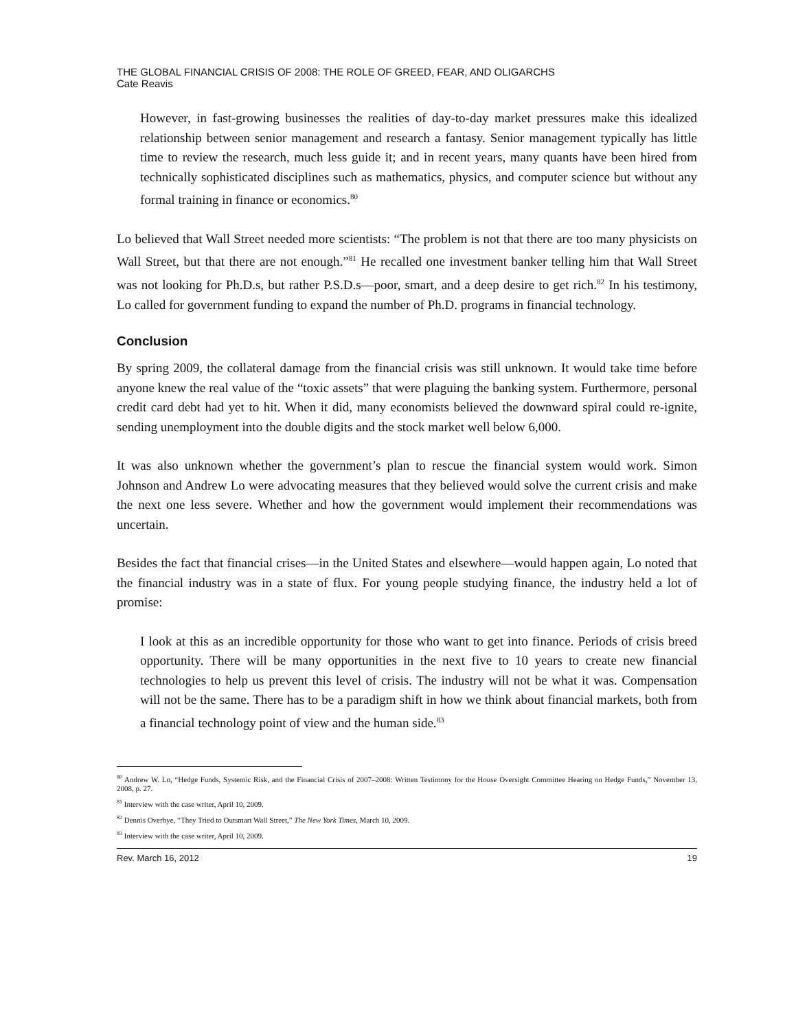THE GLOBAL FINANCIAL CRISIS OF 2008: THE ROLE OF GREED, FEAR, AND OLIGARCHS
Cate Reavis
However, in fast-growing businesses the realities of day-to-day market pressures make this idealized relationship between senior management and research a fantasy. Senior management typically has little time to review the research, much less guide it; and in recent years, many quants have been hired from technically sophisticated disciplines such as mathematics, physics, and computer science but without any formal training in finance or economics.<sup>80</sup>
Lo believed that Wall Street needed more scientists: “The problem is not that there are too many physicists on Wall Street, but that there are not enough.”<sup>81</sup> He recalled one investment banker telling him that Wall Street was not looking for Ph.D.s, but rather P.S.D.s—poor, smart, and a deep desire to get rich.<sup>82</sup> In his testimony, Lo called for government funding to expand the number of Ph.D. programs in financial technology.
Conclusion
By spring 2009, the collateral damage from the financial crisis was still unknown. It would take time before anyone knew the real value of the “toxic assets” that were plaguing the banking system. Furthermore, personal credit card debt had yet to hit. When it did, many economists believed the downward spiral could re-ignite, sending unemployment into the double digits and the stock market well below 6,000.
It was also unknown whether the government’s plan to rescue the financial system would work. Simon Johnson and Andrew Lo were advocating measures that they believed would solve the current crisis and make the next one less severe. Whether and how the government would implement their recommendations was uncertain.
Besides the fact that financial crises—in the United States and elsewhere—would happen again, Lo noted that the financial industry was in a state of flux. For young people studying finance, the industry held a lot of promise:
I look at this as an incredible opportunity for those who want to get into finance. Periods of crisis breed opportunity. There will be many opportunities in the next five to 10 years to create new financial technologies to help us prevent this level of crisis. The industry will not be what it was. Compensation will not be the same. There has to be a paradigm shift in how we think about financial markets, both from a financial technology point of view and the human side.<sup>83</sup>
<sup>80</sup> Andrew W. Lo, “Hedge Funds, Systemic Risk, and the Financial Crisis of 2007–2008: Written Testimony for the House Oversight Committee Hearing on Hedge Funds,” November 13, 2008, p. 27.
<sup>81</sup> Interview with the case writer, April 10, 2009.
<sup>82</sup> Dennis Overbye, “They Tried to Outsmart Wall Street,” The New York Times, March 10, 2009.
<sup>83</sup> Interview with the case writer, April 10, 2009.
Rev. March 16, 2012 19